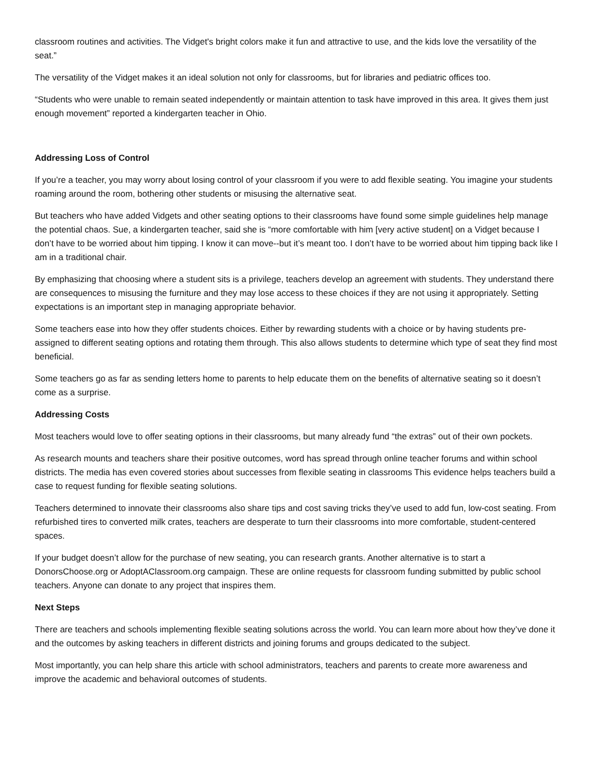classroom routines and activities. The Vidget's bright colors make it fun and attractive to use, and the kids love the versatility of the seat.”
The versatility of the Vidget makes it an ideal solution not only for classrooms, but for libraries and pediatric offices too.
“Students who were unable to remain seated independently or maintain attention to task have improved in this area. It gives them just enough movement” reported a kindergarten teacher in Ohio.
Addressing Loss of Control
If you’re a teacher, you may worry about losing control of your classroom if you were to add flexible seating. You imagine your students roaming around the room, bothering other students or misusing the alternative seat.
But teachers who have added Vidgets and other seating options to their classrooms have found some simple guidelines help manage the potential chaos. Sue, a kindergarten teacher, said she is “more comfortable with him [very active student] on a Vidget because I don’t have to be worried about him tipping. I know it can move--but it’s meant too. I don’t have to be worried about him tipping back like I am in a traditional chair.
By emphasizing that choosing where a student sits is a privilege, teachers develop an agreement with students. They understand there are consequences to misusing the furniture and they may lose access to these choices if they are not using it appropriately. Setting expectations is an important step in managing appropriate behavior.
Some teachers ease into how they offer students choices. Either by rewarding students with a choice or by having students pre-assigned to different seating options and rotating them through. This also allows students to determine which type of seat they find most beneficial.
Some teachers go as far as sending letters home to parents to help educate them on the benefits of alternative seating so it doesn’t come as a surprise.
Addressing Costs
Most teachers would love to offer seating options in their classrooms, but many already fund “the extras” out of their own pockets.
As research mounts and teachers share their positive outcomes, word has spread through online teacher forums and within school districts. The media has even covered stories about successes from flexible seating in classrooms This evidence helps teachers build a case to request funding for flexible seating solutions.
Teachers determined to innovate their classrooms also share tips and cost saving tricks they’ve used to add fun, low-cost seating. From refurbished tires to converted milk crates, teachers are desperate to turn their classrooms into more comfortable, student-centered spaces.
If your budget doesn’t allow for the purchase of new seating, you can research grants. Another alternative is to start a DonorsChoose.org or AdoptAClassroom.org campaign. These are online requests for classroom funding submitted by public school teachers. Anyone can donate to any project that inspires them.
Next Steps
There are teachers and schools implementing flexible seating solutions across the world. You can learn more about how they’ve done it and the outcomes by asking teachers in different districts and joining forums and groups dedicated to the subject.
Most importantly, you can help share this article with school administrators, teachers and parents to create more awareness and improve the academic and behavioral outcomes of students.